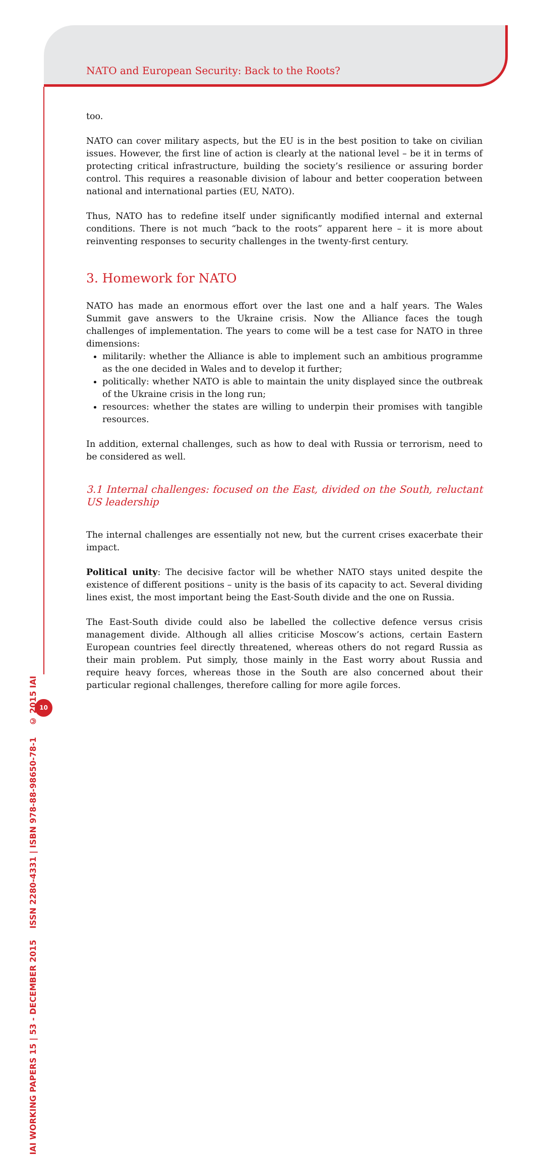NATO and European Security: Back to the Roots?
too.
NATO can cover military aspects, but the EU is in the best position to take on civilian issues. However, the first line of action is clearly at the national level – be it in terms of protecting critical infrastructure, building the society’s resilience or assuring border control. This requires a reasonable division of labour and better cooperation between national and international parties (EU, NATO).
Thus, NATO has to redefine itself under significantly modified internal and external conditions. There is not much “back to the roots” apparent here – it is more about reinventing responses to security challenges in the twenty-first century.
3. Homework for NATO
NATO has made an enormous effort over the last one and a half years. The Wales Summit gave answers to the Ukraine crisis. Now the Alliance faces the tough challenges of implementation. The years to come will be a test case for NATO in three dimensions:
militarily: whether the Alliance is able to implement such an ambitious programme as the one decided in Wales and to develop it further;
politically: whether NATO is able to maintain the unity displayed since the outbreak of the Ukraine crisis in the long run;
resources: whether the states are willing to underpin their promises with tangible resources.
In addition, external challenges, such as how to deal with Russia or terrorism, need to be considered as well.
3.1 Internal challenges: focused on the East, divided on the South, reluctant US leadership
The internal challenges are essentially not new, but the current crises exacerbate their impact.
Political unity: The decisive factor will be whether NATO stays united despite the existence of different positions – unity is the basis of its capacity to act. Several dividing lines exist, the most important being the East-South divide and the one on Russia.
The East-South divide could also be labelled the collective defence versus crisis management divide. Although all allies criticise Moscow’s actions, certain Eastern European countries feel directly threatened, whereas others do not regard Russia as their main problem. Put simply, those mainly in the East worry about Russia and require heavy forces, whereas those in the South are also concerned about their particular regional challenges, therefore calling for more agile forces.
IAI WORKING PAPERS 15 | 53 - DECEMBER 2015 ISSN 2280-4331 | ISBN 978-88-98650-78-1 © 2015 IAI
10